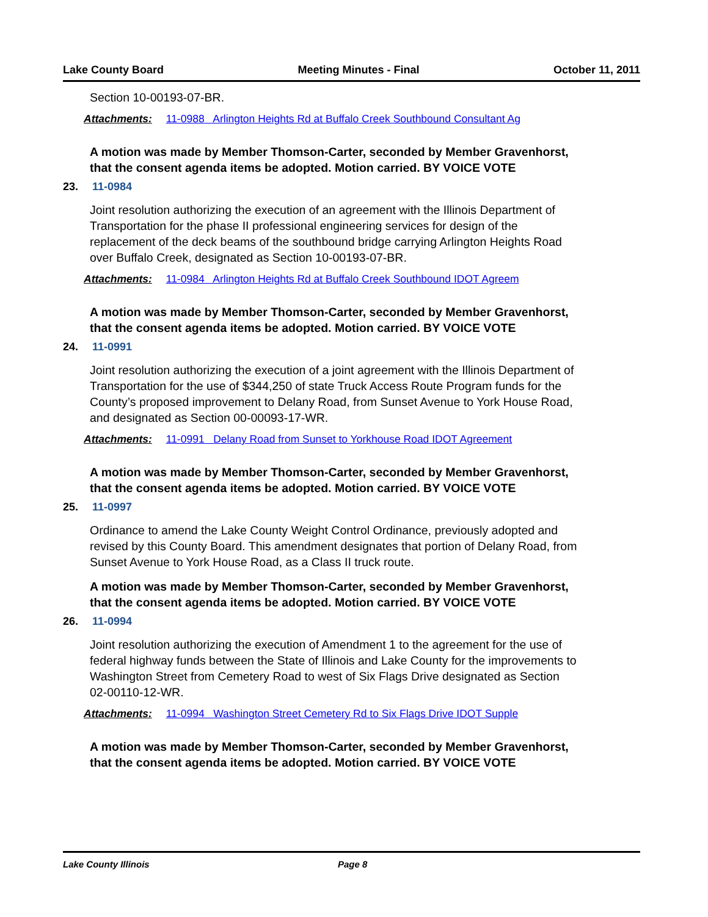Lake County Board Meeting Minutes - Final October 11, 2011
Section 10-00193-07-BR.
Attachments: 11-0988 Arlington Heights Rd at Buffalo Creek Southbound Consultant Ag
A motion was made by Member Thomson-Carter, seconded by Member Gravenhorst, that the consent agenda items be adopted. Motion carried. BY VOICE VOTE
23. 11-0984
Joint resolution authorizing the execution of an agreement with the Illinois Department of Transportation for the phase II professional engineering services for design of the replacement of the deck beams of the southbound bridge carrying Arlington Heights Road over Buffalo Creek, designated as Section 10-00193-07-BR.
Attachments: 11-0984 Arlington Heights Rd at Buffalo Creek Southbound IDOT Agreem
A motion was made by Member Thomson-Carter, seconded by Member Gravenhorst, that the consent agenda items be adopted. Motion carried. BY VOICE VOTE
24. 11-0991
Joint resolution authorizing the execution of a joint agreement with the Illinois Department of Transportation for the use of $344,250 of state Truck Access Route Program funds for the County’s proposed improvement to Delany Road, from Sunset Avenue to York House Road, and designated as Section 00-00093-17-WR.
Attachments: 11-0991 Delany Road from Sunset to Yorkhouse Road IDOT Agreement
A motion was made by Member Thomson-Carter, seconded by Member Gravenhorst, that the consent agenda items be adopted. Motion carried. BY VOICE VOTE
25. 11-0997
Ordinance to amend the Lake County Weight Control Ordinance, previously adopted and revised by this County Board. This amendment designates that portion of Delany Road, from Sunset Avenue to York House Road, as a Class II truck route.
A motion was made by Member Thomson-Carter, seconded by Member Gravenhorst, that the consent agenda items be adopted. Motion carried. BY VOICE VOTE
26. 11-0994
Joint resolution authorizing the execution of Amendment 1 to the agreement for the use of federal highway funds between the State of Illinois and Lake County for the improvements to Washington Street from Cemetery Road to west of Six Flags Drive designated as Section 02-00110-12-WR.
Attachments: 11-0994 Washington Street Cemetery Rd to Six Flags Drive IDOT Supple
A motion was made by Member Thomson-Carter, seconded by Member Gravenhorst, that the consent agenda items be adopted. Motion carried. BY VOICE VOTE
Lake County Illinois Page 8